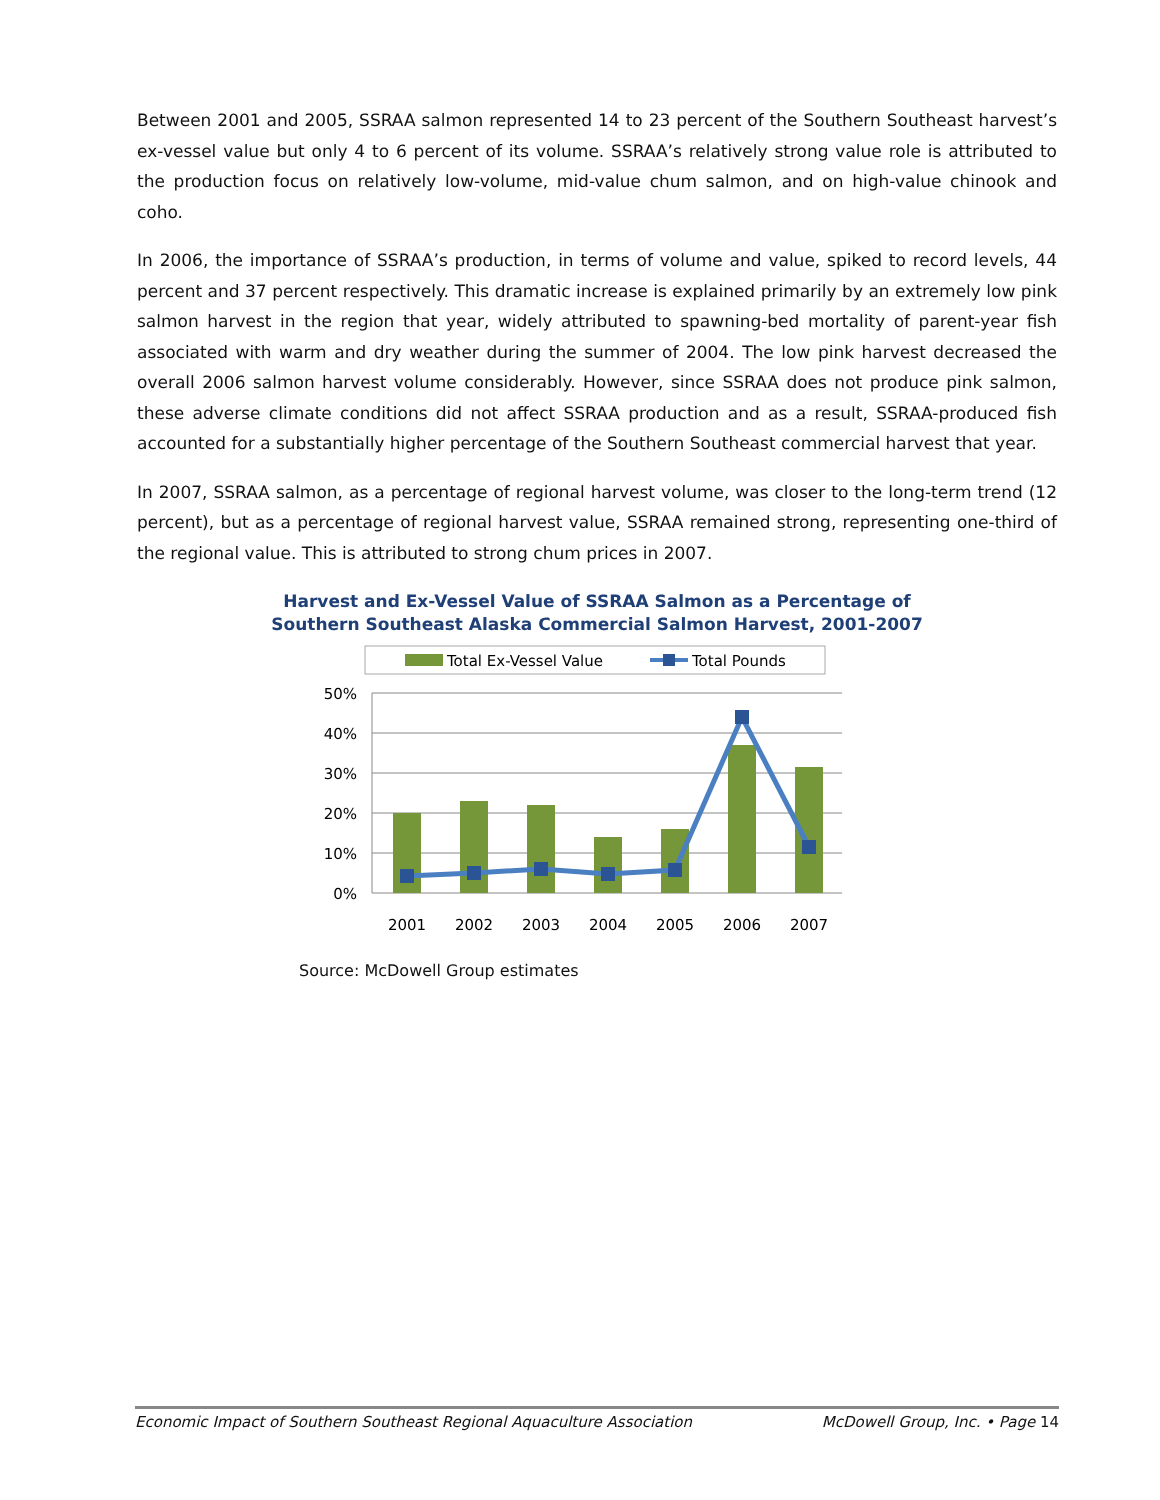Between 2001 and 2005, SSRAA salmon represented 14 to 23 percent of the Southern Southeast harvest’s ex-vessel value but only 4 to 6 percent of its volume. SSRAA’s relatively strong value role is attributed to the production focus on relatively low-volume, mid-value chum salmon, and on high-value chinook and coho.
In 2006, the importance of SSRAA’s production, in terms of volume and value, spiked to record levels, 44 percent and 37 percent respectively. This dramatic increase is explained primarily by an extremely low pink salmon harvest in the region that year, widely attributed to spawning-bed mortality of parent-year fish associated with warm and dry weather during the summer of 2004. The low pink harvest decreased the overall 2006 salmon harvest volume considerably. However, since SSRAA does not produce pink salmon, these adverse climate conditions did not affect SSRAA production and as a result, SSRAA-produced fish accounted for a substantially higher percentage of the Southern Southeast commercial harvest that year.
In 2007, SSRAA salmon, as a percentage of regional harvest volume, was closer to the long-term trend (12 percent), but as a percentage of regional harvest value, SSRAA remained strong, representing one-third of the regional value. This is attributed to strong chum prices in 2007.
Harvest and Ex-Vessel Value of SSRAA Salmon as a Percentage of
Southern Southeast Alaska Commercial Salmon Harvest, 2001-2007
Total Ex-Vessel Value
Total Pounds
50%
40%
30%
20%
10%
0%
2001
2002
2003
2004
2005
2006
2007
Source: McDowell Group estimates
Economic Impact of Southern Southeast Regional Aquaculture Association McDowell Group, Inc. • Page 14